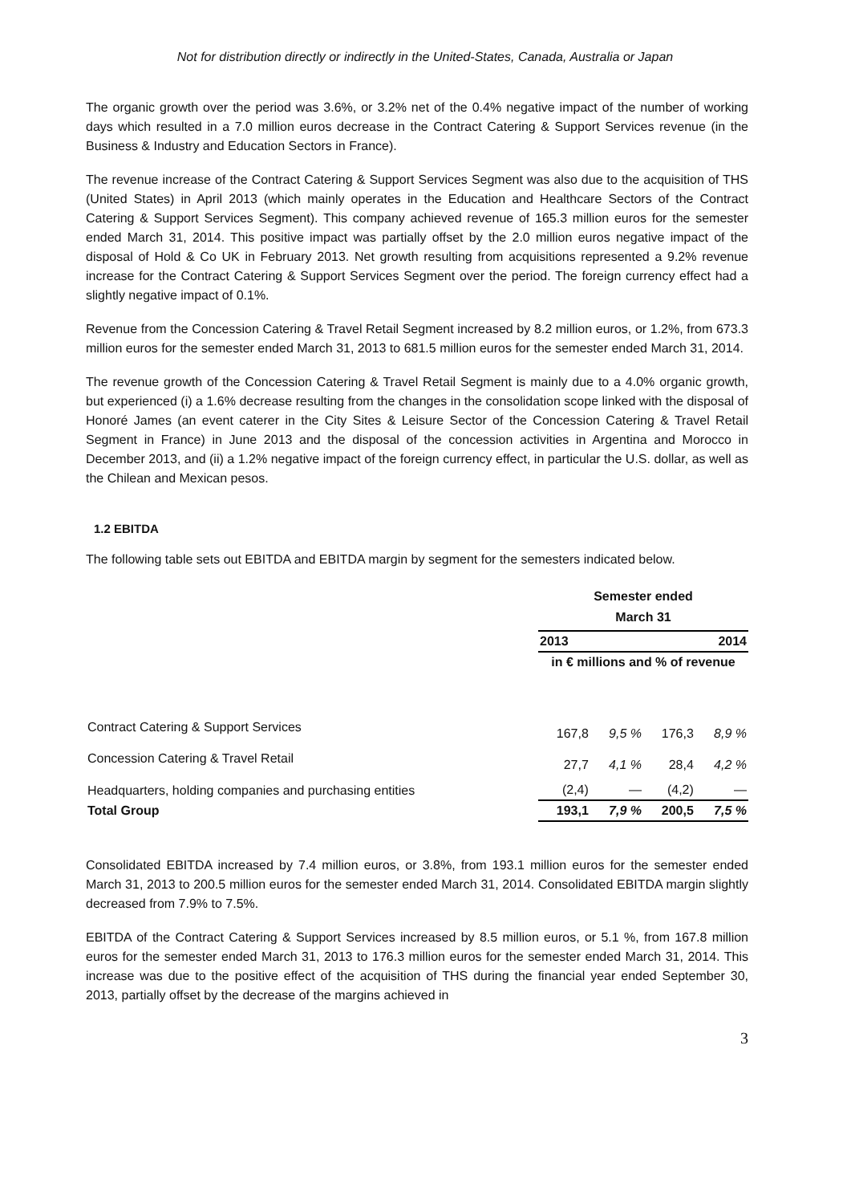Not for distribution directly or indirectly in the United-States, Canada, Australia or Japan
The organic growth over the period was 3.6%, or 3.2% net of the 0.4% negative impact of the number of working days which resulted in a 7.0 million euros decrease in the Contract Catering & Support Services revenue (in the Business & Industry and Education Sectors in France).
The revenue increase of the Contract Catering & Support Services Segment was also due to the acquisition of THS (United States) in April 2013 (which mainly operates in the Education and Healthcare Sectors of the Contract Catering & Support Services Segment). This company achieved revenue of 165.3 million euros for the semester ended March 31, 2014. This positive impact was partially offset by the 2.0 million euros negative impact of the disposal of Hold & Co UK in February 2013. Net growth resulting from acquisitions represented a 9.2% revenue increase for the Contract Catering & Support Services Segment over the period. The foreign currency effect had a slightly negative impact of 0.1%.
Revenue from the Concession Catering & Travel Retail Segment increased by 8.2 million euros, or 1.2%, from 673.3 million euros for the semester ended March 31, 2013 to 681.5 million euros for the semester ended March 31, 2014.
The revenue growth of the Concession Catering & Travel Retail Segment is mainly due to a 4.0% organic growth, but experienced (i) a 1.6% decrease resulting from the changes in the consolidation scope linked with the disposal of Honoré James (an event caterer in the City Sites & Leisure Sector of the Concession Catering & Travel Retail Segment in France) in June 2013 and the disposal of the concession activities in Argentina and Morocco in December 2013, and (ii) a 1.2% negative impact of the foreign currency effect, in particular the U.S. dollar, as well as the Chilean and Mexican pesos.
1.2 EBITDA
The following table sets out EBITDA and EBITDA margin by segment for the semesters indicated below.
| | Semester ended March 31 | | | |
| --- | --- | --- | --- | --- |
| | 2013 | | 2014 | |
| | in € millions and % of revenue | | | |
| Contract Catering & Support Services | 167,8 | 9,5 % | 176,3 | 8,9 % |
| Concession Catering & Travel Retail | 27,7 | 4,1 % | 28,4 | 4,2 % |
| Headquarters, holding companies and purchasing entities | (2,4) | — | (4,2) | — |
| Total Group | 193,1 | 7,9 % | 200,5 | 7,5 % |
Consolidated EBITDA increased by 7.4 million euros, or 3.8%, from 193.1 million euros for the semester ended March 31, 2013 to 200.5 million euros for the semester ended March 31, 2014. Consolidated EBITDA margin slightly decreased from 7.9% to 7.5%.
EBITDA of the Contract Catering & Support Services increased by 8.5 million euros, or 5.1 %, from 167.8 million euros for the semester ended March 31, 2013 to 176.3 million euros for the semester ended March 31, 2014. This increase was due to the positive effect of the acquisition of THS during the financial year ended September 30, 2013, partially offset by the decrease of the margins achieved in
3